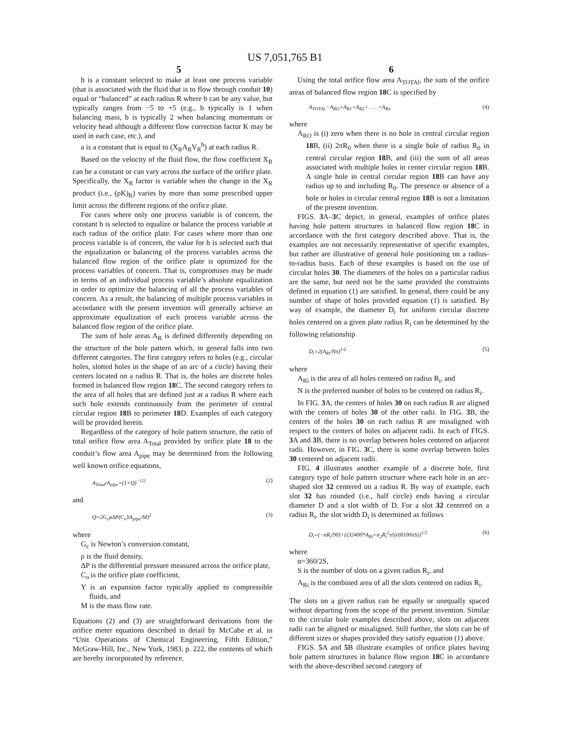US 7,051,765 B1
5 6
b is a constant selected to make at least one process variable (that is associated with the fluid that is to flow through conduit 10) equal or “balanced” at each radius R where b can be any value, but typically ranges from −5 to +5 (e.g., b typically is 1 when balancing mass, b is typically 2 when balancing momentum or velocity head although a different flow correction factor K may be used in each case, etc.), and
a is a constant that is equal to (X<sub>R</sub>A<sub>R</sub>V<sub>R</sub><sup>b</sup>) at each radius R.
Based on the velocity of the fluid flow, the flow coefficient X<sub>R</sub> can be a constant or can vary across the surface of the orifice plate. Specifically, the X<sub>R</sub> factor is variable when the change in the X<sub>R</sub> product (i.e., (ρK)<sub>R</sub>) varies by more than some prescribed upper limit across the different regions of the orifice plate.
For cases where only one process variable is of concern, the constant b is selected to equalize or balance the process variable at each radius of the orifice plate. For cases where more than one process variable is of concern, the value for b is selected such that the equalization or balancing of the process variables across the balanced flow region of the orifice plate is optimized for the process variables of concern. That is, compromises may be made in terms of an individual process variable’s absolute equalization in order to optimize the balancing of all the process variables of concern. As a result, the balancing of multiple process variables in accordance with the present invention will generally achieve an approximate equalization of each process variable across the balanced flow region of the orifice plate.
The sum of hole areas A<sub>R</sub> is defined differently depending on the structure of the hole pattern which, in general falls into two different categories. The first category refers to holes (e.g., circular holes, slotted holes in the shape of an arc of a circle) having their centers located on a radius R. That is, the holes are discrete holes formed in balanced flow region 18 C. The second category refers to the area of all holes that are defined just at a radius R where each such hole extends continuously from the perimeter of central circular region 18 B to perimeter 18 D. Examples of each category will be provided herein.
Regardless of the category of hole pattern structure, the ratio of total orifice flow area A<sub>Total</sub> provided by orifice plate 18 to the conduit’s flow area A<sub>pipe</sub> may be determined from the following well known orifice equations,
A<sub>Total</sub>/A<sub>pipe</sub>=(1+Q)<sup>−1/2</sup> (2)
and
Q=2G<sub>c</sub>ρΔP(C<sub>o</sub>YA<sub>pipe</sub>/M)<sup>2</sup> (3)
where
G<sub>c</sub> is Newton’s conversion constant,
ρ is the fluid density,
ΔP is the differential pressure measured across the orifice plate,
C<sub>o</sub> is the orifice plate coefficient,
Y is an expansion factor typically applied to compressible fluids, and
M is the mass flow rate.
Equations (2) and (3) are straightforward derivations from the orifice meter equations described in detail by McCabe et al. in “Unit Operations of Chemical Engineering, Fifth Edition,” McGraw-Hill, Inc., New York, 1983, p. 222, the contents of which are hereby incorporated by reference.
Using the total orifice flow area A<sub>TOTAl</sub>, the sum of the orifice areas of balanced flow region 18 C is specified by
A<sub>TOTAL</sub>−A<sub>RO</sub>=A<sub>R1</sub>+A<sub>R2</sub>+ . . . +A<sub>Rn</sub> (4)
where
A<sub>RO</sub> is (i) zero when there is no hole in central circular region 18 B, (ii) 2πR<sub>0</sub> when there is a single hole of radius R<sub>0</sub> in central circular region 18 B, and (iii) the sum of all areas associated with multiple holes in center circular region 18 B. A single hole in central circular region 18 B can have any radius up to and including R<sub>0</sub>. The presence or absence of a hole or holes in circular central region 18 B is not a limitation of the present invention.
FIGS. 3 A–3 C depict, in general, examples of orifice plates having hole pattern structures in balanced flow region 18 C in accordance with the first category described above. That is, the examples are not necessarily representative of specific examples, but rather are illustrative of general hole positioning on a radius-to-radius basis. Each of these examples is based on the use of circular holes 30. The diameters of the holes on a particular radius are the same, but need not be the same provided the constraints defined in equation (1) are satisfied. In general, there could be any number of shape of holes provided equation (1) is satisfied. By way of example, the diameter D<sub>i</sub> for uniform circular discrete holes centered on a given plate radius R<sub>i</sub> can be determined by the following relationship
D<sub>i</sub>=2(A<sub>Ri</sub>/Nπ)<sup>1/2</sup> (5)
where
A<sub>Ri</sub> is the area of all holes centered on radius R<sub>i</sub>, and
N is the preferred number of holes to be centered on radius R<sub>i</sub>.
In FIG. 3 A, the centers of holes 30 on each radius R are aligned with the centers of holes 30 of the other radii. In FIG. 3 B, the centers of the holes 30 on each radius R are misaligned with respect to the centers of holes on adjacent radii. In each of FIGS. 3 A and 3 B, there is no overlap between holes centered on adjacent radii. However, in FIG. 3 C, there is some overlap between holes 30 centered on adjacent radii.
FIG. 4 illustrates another example of a discrete hole, first category type of hole pattern structure where each hole in an arc-shaped slot 32 centered on a radius R. By way of example, each slot 32 has rounded (i.e., half circle) ends having a circular diameter D and a slot width of D. For a slot 32 centered on a radius R<sub>i</sub>, the slot width D<sub>i</sub> is determined as follows
D<sub>i</sub>=(−αR<sub>i</sub>/90)+{(32400*A<sub>Ri</sub>+α<sub>2</sub>R<sub>i</sub><sup>2</sup>πS)/(8100πS)}<sup>1/2</sup> (6)
where
α=360/2S,
S is the number of slots on a given radius R<sub>i</sub>, and
A<sub>Ri</sub> is the combined area of all the slots centered on radius R<sub>i</sub>.
The slots on a given radius can be equally or unequally spaced without departing from the scope of the present invention. Similar to the circular hole examples described above, slots on adjacent radii can be aligned or misaligned. Still further, the slots can be of different sizes or shapes provided they satisfy equation (1) above.
FIGS. 5 A and 5 B illustrate examples of orifice plates having hole pattern structures in balance flow region 18 C in accordance with the above-described second category of